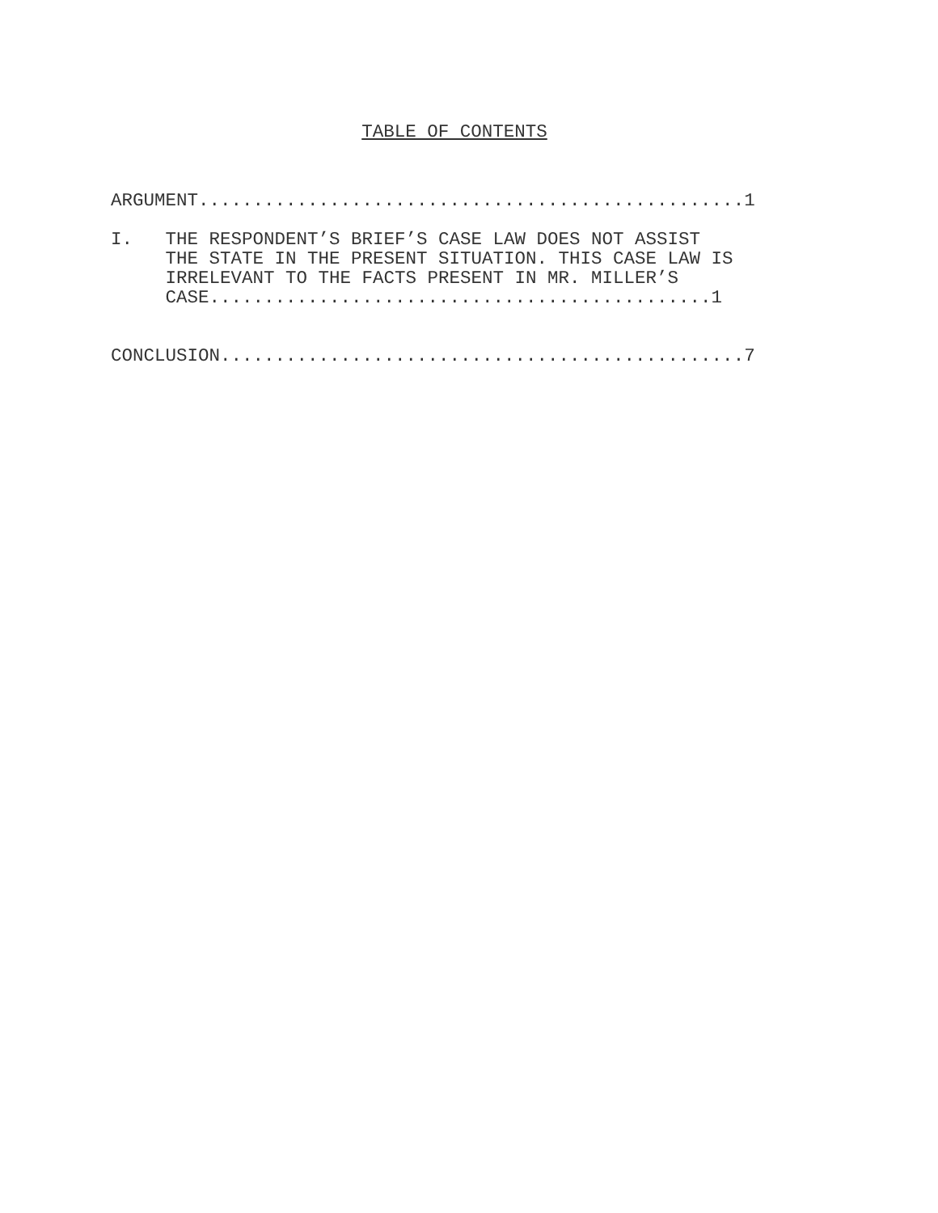TABLE OF CONTENTS
ARGUMENT..................................................1
I. THE RESPONDENT’S BRIEF’S CASE LAW DOES NOT ASSIST THE STATE IN THE PRESENT SITUATION. THIS CASE LAW IS IRRELEVANT TO THE FACTS PRESENT IN MR. MILLER’S CASE..............................................1
CONCLUSION................................................7